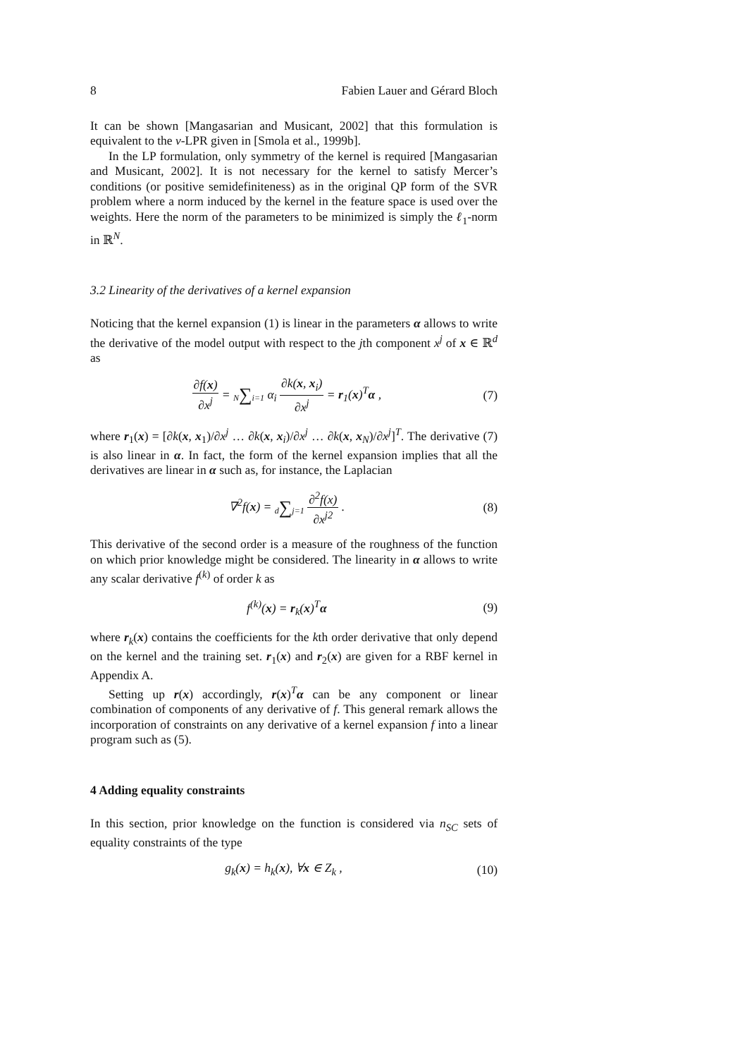8 Fabien Lauer and Gérard Bloch
It can be shown [Mangasarian and Musicant, 2002] that this formulation is equivalent to the ν-LPR given in [Smola et al., 1999b].
In the LP formulation, only symmetry of the kernel is required [Mangasarian and Musicant, 2002]. It is not necessary for the kernel to satisfy Mercer’s conditions (or positive semidefiniteness) as in the original QP form of the SVR problem where a norm induced by the kernel in the feature space is used over the weights. Here the norm of the parameters to be minimized is simply the ℓ<sub>1</sub>-norm in ℝ<sup>N</sup>.
3.2 Linearity of the derivatives of a kernel expansion
Noticing that the kernel expansion (1) is linear in the parameters α allows to write the derivative of the model output with respect to the jth component x<sup>j</sup> of x ∈ ℝ<sup>d</sup> as
∂f(x) ∂x<sup>j</sup> = N∑i=1 α<sub>i</sub> ∂k(x, x<sub>i</sub>) ∂x<sup>j</sup> = r<sub>1</sub>(x)<sup>T</sup>α , (7)
where r<sub>1</sub>(x) = [∂k(x, x<sub>1</sub>)/∂x<sup>j</sup> … ∂k(x, x<sub>i</sub>)/∂x<sup>j</sup> … ∂k(x, x<sub>N</sub>)/∂x<sup>j</sup>]<sup>T</sup>. The derivative (7) is also linear in α. In fact, the form of the kernel expansion implies that all the derivatives are linear in α such as, for instance, the Laplacian
∇<sup>2</sup>f(x) = d∑j=1 ∂<sup>2</sup>f(x) ∂x<sup>j</sup><sup>2</sup> . (8)
This derivative of the second order is a measure of the roughness of the function on which prior knowledge might be considered. The linearity in α allows to write any scalar derivative f<sup>(k)</sup> of order k as
f<sup>(k)</sup>(x) = r<sub>k</sub>(x)<sup>T</sup>α (9)
where r<sub>k</sub>(x) contains the coefficients for the kth order derivative that only depend on the kernel and the training set. r<sub>1</sub>(x) and r<sub>2</sub>(x) are given for a RBF kernel in Appendix A.
Setting up r(x) accordingly, r(x)<sup>T</sup>α can be any component or linear combination of components of any derivative of f. This general remark allows the incorporation of constraints on any derivative of a kernel expansion f into a linear program such as (5).
4 Adding equality constraints
In this section, prior knowledge on the function is considered via n<sub>SC</sub> sets of equality constraints of the type
g<sub>k</sub>(x) = h<sub>k</sub>(x), ∀x ∈ Z<sub>k</sub> , (10)